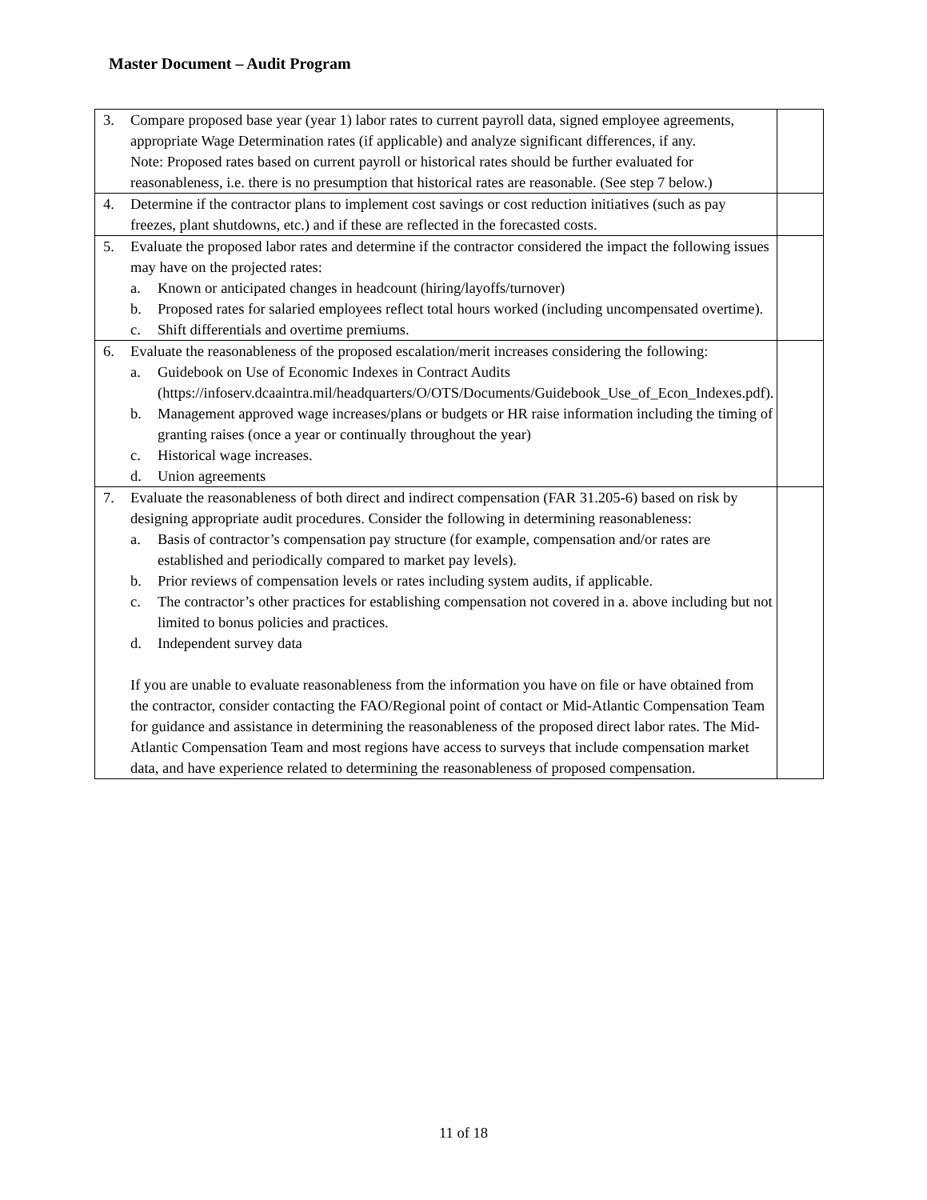Master Document – Audit Program
| 3. Compare proposed base year (year 1) labor rates to current payroll data, signed employee agreements, appropriate Wage Determination rates (if applicable) and analyze significant differences, if any. Note: Proposed rates based on current payroll or historical rates should be further evaluated for reasonableness, i.e. there is no presumption that historical rates are reasonable. (See step 7 below.) | |
| 4. Determine if the contractor plans to implement cost savings or cost reduction initiatives (such as pay freezes, plant shutdowns, etc.) and if these are reflected in the forecasted costs. | |
| 5. Evaluate the proposed labor rates and determine if the contractor considered the impact the following issues may have on the projected rates: a. Known or anticipated changes in headcount (hiring/layoffs/turnover) b. Proposed rates for salaried employees reflect total hours worked (including uncompensated overtime). c. Shift differentials and overtime premiums. | |
| 6. Evaluate the reasonableness of the proposed escalation/merit increases considering the following: a. Guidebook on Use of Economic Indexes in Contract Audits (https://infoserv.dcaaintra.mil/headquarters/O/OTS/Documents/Guidebook_Use_of_Econ_Indexes.pdf). b. Management approved wage increases/plans or budgets or HR raise information including the timing of granting raises (once a year or continually throughout the year) c. Historical wage increases. d. Union agreements | |
| 7. Evaluate the reasonableness of both direct and indirect compensation (FAR 31.205-6) based on risk by designing appropriate audit procedures. Consider the following in determining reasonableness: a. Basis of contractor’s compensation pay structure (for example, compensation and/or rates are established and periodically compared to market pay levels). b. Prior reviews of compensation levels or rates including system audits, if applicable. c. The contractor’s other practices for establishing compensation not covered in a. above including but not limited to bonus policies and practices. d. Independent survey data If you are unable to evaluate reasonableness from the information you have on file or have obtained from the contractor, consider contacting the FAO/Regional point of contact or Mid-Atlantic Compensation Team for guidance and assistance in determining the reasonableness of the proposed direct labor rates. The Mid-Atlantic Compensation Team and most regions have access to surveys that include compensation market data, and have experience related to determining the reasonableness of proposed compensation. | |
11 of 18